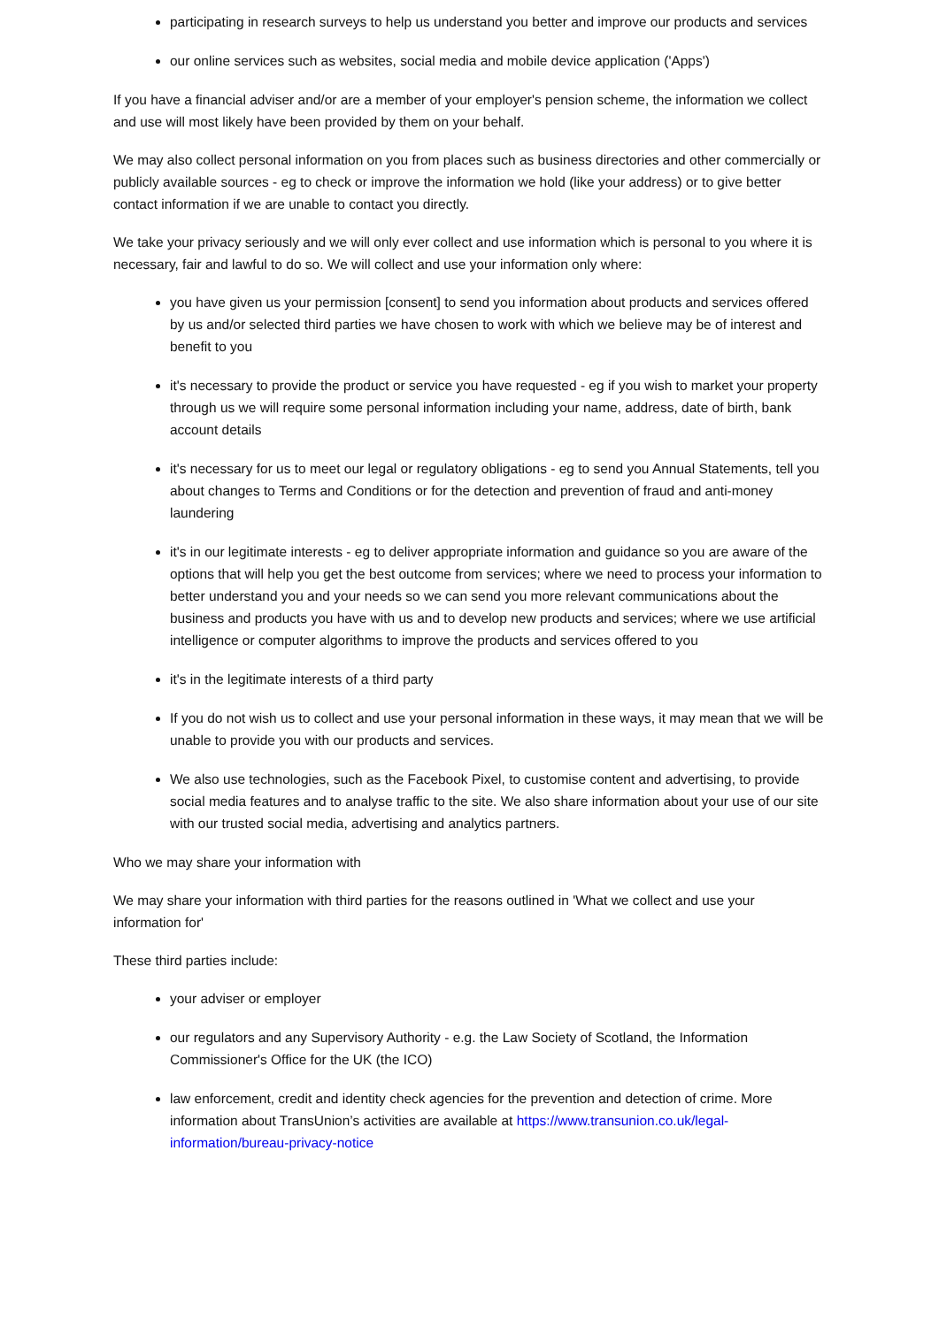participating in research surveys to help us understand you better and improve our products and services
our online services such as websites, social media and mobile device application ('Apps')
If you have a financial adviser and/or are a member of your employer's pension scheme, the information we collect and use will most likely have been provided by them on your behalf.
We may also collect personal information on you from places such as business directories and other commercially or publicly available sources - eg to check or improve the information we hold (like your address) or to give better contact information if we are unable to contact you directly.
We take your privacy seriously and we will only ever collect and use information which is personal to you where it is necessary, fair and lawful to do so. We will collect and use your information only where:
you have given us your permission [consent] to send you information about products and services offered by us and/or selected third parties we have chosen to work with which we believe may be of interest and benefit to you
it's necessary to provide the product or service you have requested - eg if you wish to market your property through us we will require some personal information including your name, address, date of birth, bank account details
it's necessary for us to meet our legal or regulatory obligations - eg to send you Annual Statements, tell you about changes to Terms and Conditions or for the detection and prevention of fraud and anti-money laundering
it's in our legitimate interests - eg to deliver appropriate information and guidance so you are aware of the options that will help you get the best outcome from services; where we need to process your information to better understand you and your needs so we can send you more relevant communications about the business and products you have with us and to develop new products and services; where we use artificial intelligence or computer algorithms to improve the products and services offered to you
it's in the legitimate interests of a third party
If you do not wish us to collect and use your personal information in these ways, it may mean that we will be unable to provide you with our products and services.
We also use technologies, such as the Facebook Pixel, to customise content and advertising, to provide social media features and to analyse traffic to the site. We also share information about your use of our site with our trusted social media, advertising and analytics partners.
Who we may share your information with
We may share your information with third parties for the reasons outlined in 'What we collect and use your information for'
These third parties include:
your adviser or employer
our regulators and any Supervisory Authority - e.g. the Law Society of Scotland, the Information Commissioner's Office for the UK (the ICO)
law enforcement, credit and identity check agencies for the prevention and detection of crime. More information about TransUnion’s activities are available at https://www.transunion.co.uk/legal-information/bureau-privacy-notice